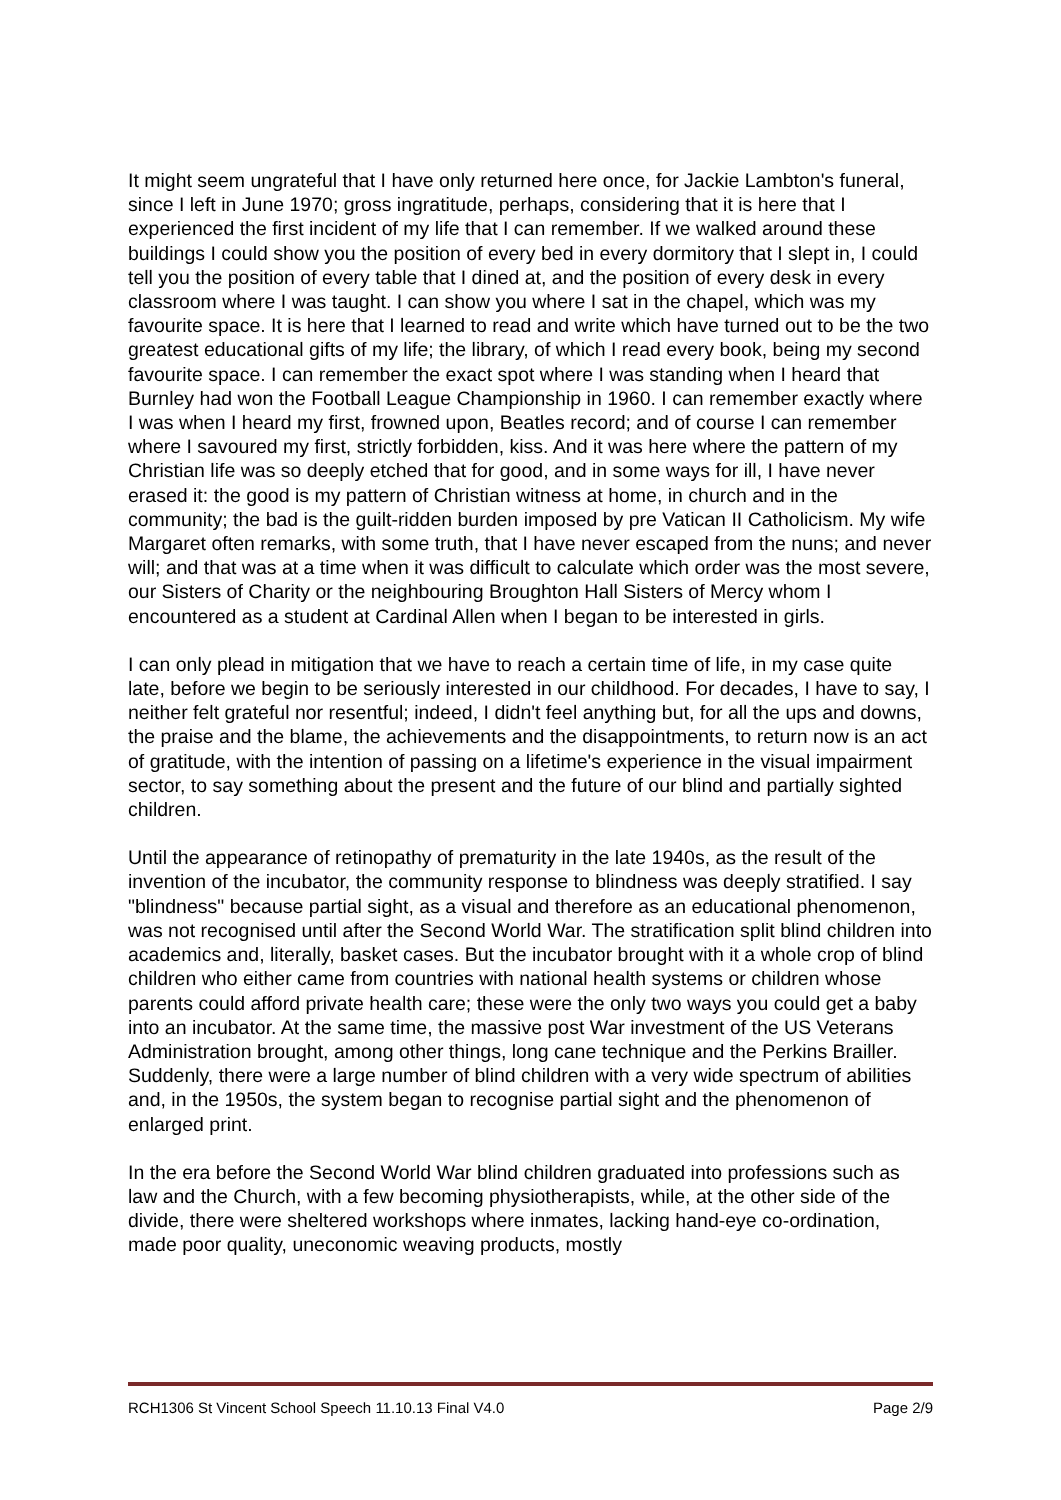It might seem ungrateful that I have only returned here once, for Jackie Lambton's funeral, since I left in June 1970; gross ingratitude, perhaps, considering that it is here that I experienced the first incident of my life that I can remember. If we walked around these buildings I could show you the position of every bed in every dormitory that I slept in, I could tell you the position of every table that I dined at, and the position of every desk in every classroom where I was taught. I can show you where I sat in the chapel, which was my favourite space. It is here that I learned to read and write which have turned out to be the two greatest educational gifts of my life; the library, of which I read every book, being my second favourite space. I can remember the exact spot where I was standing when I heard that Burnley had won the Football League Championship in 1960. I can remember exactly where I was when I heard my first, frowned upon, Beatles record; and of course I can remember where I savoured my first, strictly forbidden, kiss. And it was here where the pattern of my Christian life was so deeply etched that for good, and in some ways for ill, I have never erased it: the good is my pattern of Christian witness at home, in church and in the community; the bad is the guilt-ridden burden imposed by pre Vatican II Catholicism. My wife Margaret often remarks, with some truth, that I have never escaped from the nuns; and never will; and that was at a time when it was difficult to calculate which order was the most severe, our Sisters of Charity or the neighbouring Broughton Hall Sisters of Mercy whom I encountered as a student at Cardinal Allen when I began to be interested in girls.
I can only plead in mitigation that we have to reach a certain time of life, in my case quite late, before we begin to be seriously interested in our childhood. For decades, I have to say, I neither felt grateful nor resentful; indeed, I didn't feel anything but, for all the ups and downs, the praise and the blame, the achievements and the disappointments, to return now is an act of gratitude, with the intention of passing on a lifetime's experience in the visual impairment sector, to say something about the present and the future of our blind and partially sighted children.
Until the appearance of retinopathy of prematurity in the late 1940s, as the result of the invention of the incubator, the community response to blindness was deeply stratified. I say "blindness" because partial sight, as a visual and therefore as an educational phenomenon, was not recognised until after the Second World War. The stratification split blind children into academics and, literally, basket cases. But the incubator brought with it a whole crop of blind children who either came from countries with national health systems or children whose parents could afford private health care; these were the only two ways you could get a baby into an incubator. At the same time, the massive post War investment of the US Veterans Administration brought, among other things, long cane technique and the Perkins Brailler. Suddenly, there were a large number of blind children with a very wide spectrum of abilities and, in the 1950s, the system began to recognise partial sight and the phenomenon of enlarged print.
In the era before the Second World War blind children graduated into professions such as law and the Church, with a few becoming physiotherapists, while, at the other side of the divide, there were sheltered workshops where inmates, lacking hand-eye co-ordination, made poor quality, uneconomic weaving products, mostly
RCH1306 St Vincent School Speech 11.10.13 Final V4.0 Page 2/9